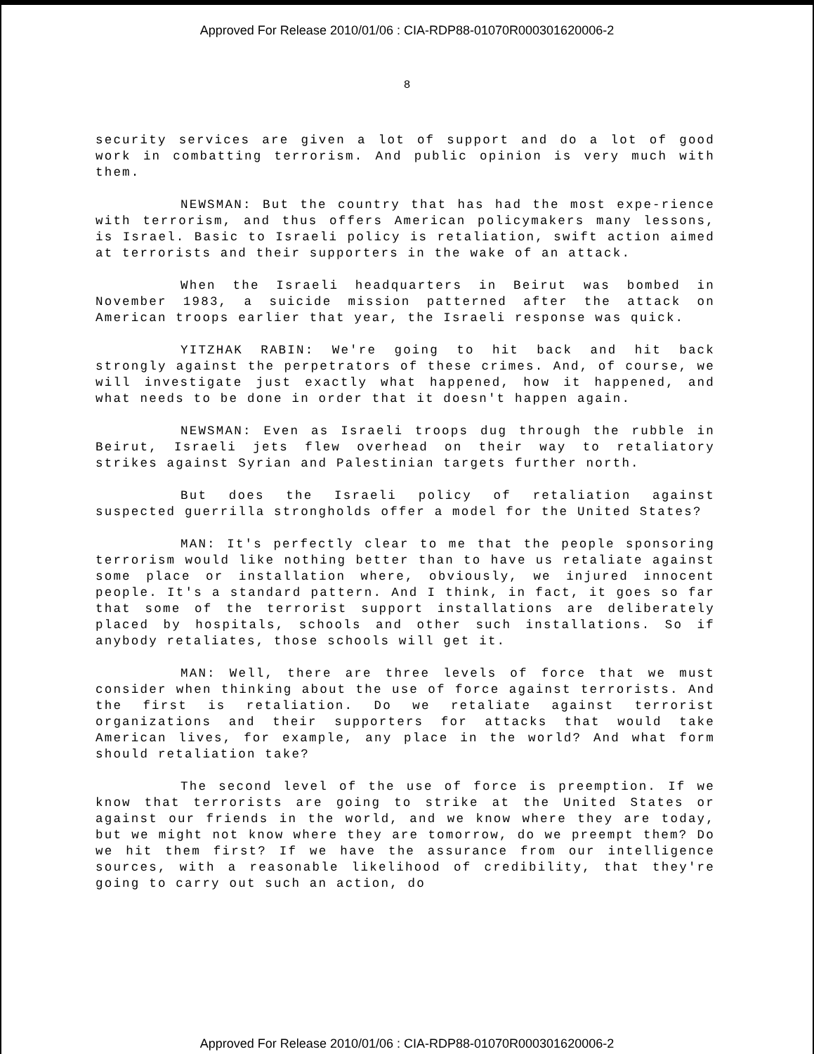Approved For Release 2010/01/06 : CIA-RDP88-01070R000301620006-2
8
security services are given a lot of support and do a lot of good work in combatting terrorism. And public opinion is very much with them.
NEWSMAN: But the country that has had the most expe-rience with terrorism, and thus offers American policymakers many lessons, is Israel. Basic to Israeli policy is retaliation, swift action aimed at terrorists and their supporters in the wake of an attack.
When the Israeli headquarters in Beirut was bombed in November 1983, a suicide mission patterned after the attack on American troops earlier that year, the Israeli response was quick.
YITZHAK RABIN: We're going to hit back and hit back strongly against the perpetrators of these crimes. And, of course, we will investigate just exactly what happened, how it happened, and what needs to be done in order that it doesn't happen again.
NEWSMAN: Even as Israeli troops dug through the rubble in Beirut, Israeli jets flew overhead on their way to retaliatory strikes against Syrian and Palestinian targets further north.
But does the Israeli policy of retaliation against suspected guerrilla strongholds offer a model for the United States?
MAN: It's perfectly clear to me that the people sponsoring terrorism would like nothing better than to have us retaliate against some place or installation where, obviously, we injured innocent people. It's a standard pattern. And I think, in fact, it goes so far that some of the terrorist support installations are deliberately placed by hospitals, schools and other such installations. So if anybody retaliates, those schools will get it.
MAN: Well, there are three levels of force that we must consider when thinking about the use of force against terrorists. And the first is retaliation. Do we retaliate against terrorist organizations and their supporters for attacks that would take American lives, for example, any place in the world? And what form should retaliation take?
The second level of the use of force is preemption. If we know that terrorists are going to strike at the United States or against our friends in the world, and we know where they are today, but we might not know where they are tomorrow, do we preempt them? Do we hit them first? If we have the assurance from our intelligence sources, with a reasonable likelihood of credibility, that they're going to carry out such an action, do
Approved For Release 2010/01/06 : CIA-RDP88-01070R000301620006-2